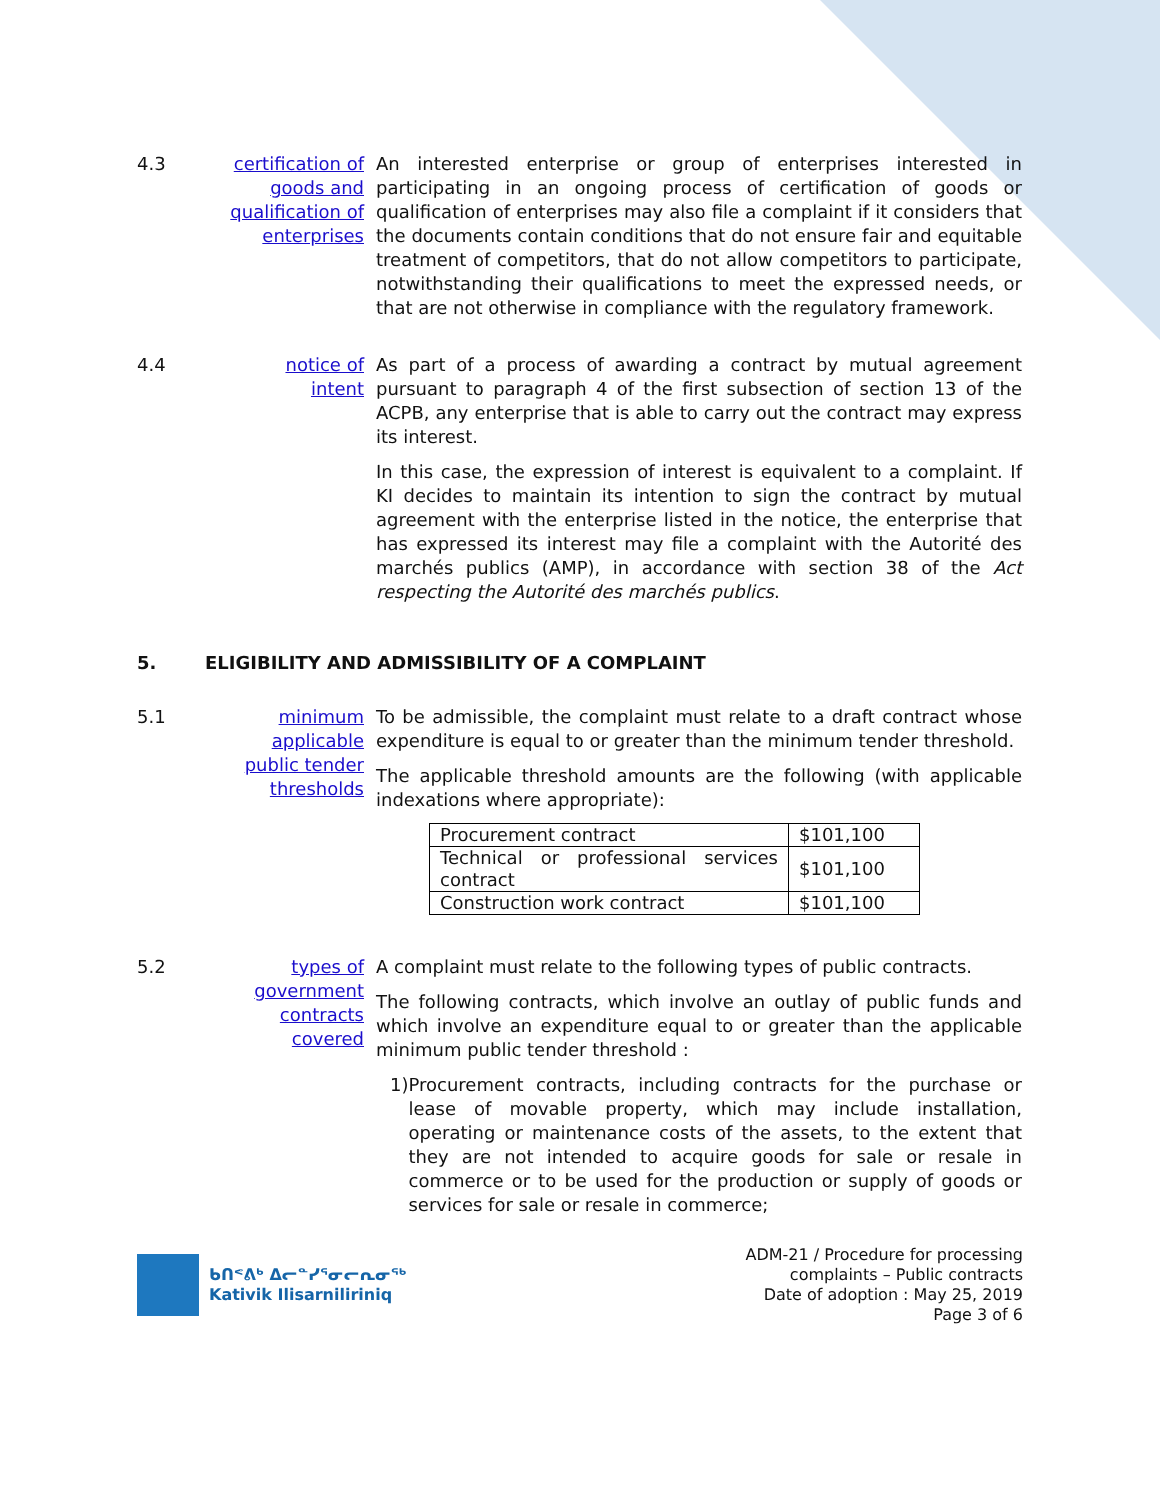4.3 certification of goods and qualification of enterprises
An interested enterprise or group of enterprises interested in participating in an ongoing process of certification of goods or qualification of enterprises may also file a complaint if it considers that the documents contain conditions that do not ensure fair and equitable treatment of competitors, that do not allow competitors to participate, notwithstanding their qualifications to meet the expressed needs, or that are not otherwise in compliance with the regulatory framework.
4.4 notice of intent
As part of a process of awarding a contract by mutual agreement pursuant to paragraph 4 of the first subsection of section 13 of the ACPB, any enterprise that is able to carry out the contract may express its interest.
In this case, the expression of interest is equivalent to a complaint. If KI decides to maintain its intention to sign the contract by mutual agreement with the enterprise listed in the notice, the enterprise that has expressed its interest may file a complaint with the Autorité des marchés publics (AMP), in accordance with section 38 of the Act respecting the Autorité des marchés publics.
5. ELIGIBILITY AND ADMISSIBILITY OF A COMPLAINT
5.1 minimum applicable public tender thresholds
To be admissible, the complaint must relate to a draft contract whose expenditure is equal to or greater than the minimum tender threshold.
The applicable threshold amounts are the following (with applicable indexations where appropriate):
| Procurement contract | $101,100 |
| Technical or professional services contract | $101,100 |
| Construction work contract | $101,100 |
5.2 types of government contracts covered
A complaint must relate to the following types of public contracts.
The following contracts, which involve an outlay of public funds and which involve an expenditure equal to or greater than the applicable minimum public tender threshold :
1) Procurement contracts, including contracts for the purchase or lease of movable property, which may include installation, operating or maintenance costs of the assets, to the extent that they are not intended to acquire goods for sale or resale in commerce or to be used for the production or supply of goods or services for sale or resale in commerce;
ᑲᑎᕝᕕᒃ ᐃᓕᓐᓯᕐᓂᓕᕆᓂᖅ
Kativik Ilisarniliriniq
ADM-21 / Procedure for processing
complaints – Public contracts
Date of adoption : May 25, 2019
Page 3 of 6